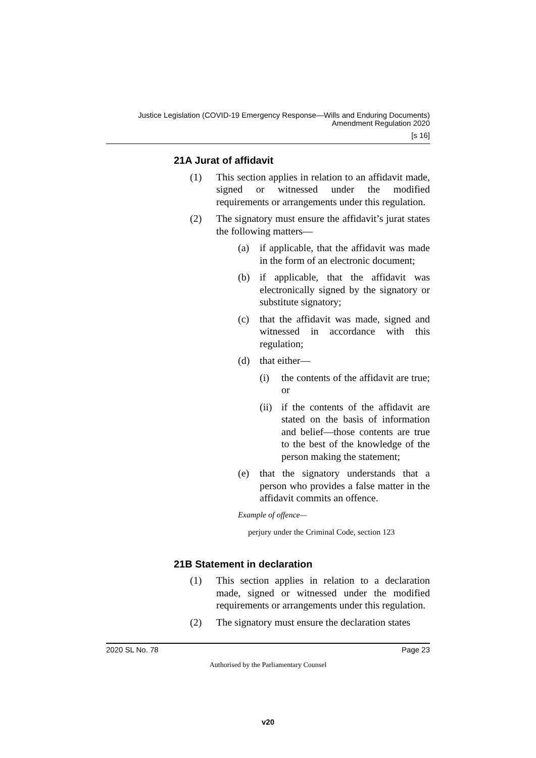Justice Legislation (COVID-19 Emergency Response—Wills and Enduring Documents)
Amendment Regulation 2020
[s 16]
21A Jurat of affidavit
(1) This section applies in relation to an affidavit made, signed or witnessed under the modified requirements or arrangements under this regulation.
(2) The signatory must ensure the affidavit’s jurat states the following matters—
(a) if applicable, that the affidavit was made in the form of an electronic document;
(b) if applicable, that the affidavit was electronically signed by the signatory or substitute signatory;
(c) that the affidavit was made, signed and witnessed in accordance with this regulation;
(d) that either—
(i) the contents of the affidavit are true; or
(ii)
if the contents of the affidavit are stated on the basis of information and belief—those contents are true to the best of the knowledge of the person making the statement;
(e) that the signatory understands that a person who provides a false matter in the affidavit commits an offence.
Example of offence—
perjury under the Criminal Code, section 123
21B Statement in declaration
(1) This section applies in relation to a declaration made, signed or witnessed under the modified requirements or arrangements under this regulation.
(2) The signatory must ensure the declaration states
2020 SL No. 78 Page 23
Authorised by the Parliamentary Counsel
v20